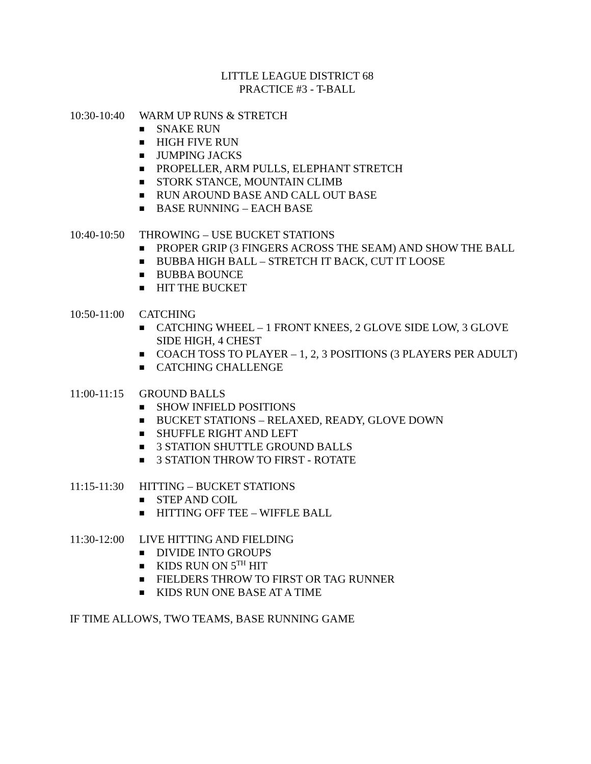LITTLE LEAGUE DISTRICT 68
PRACTICE #3 - T-BALL
10:30-10:40 WARM UP RUNS & STRETCH
■ SNAKE RUN
■ HIGH FIVE RUN
■ JUMPING JACKS
■ PROPELLER, ARM PULLS, ELEPHANT STRETCH
■ STORK STANCE, MOUNTAIN CLIMB
■ RUN AROUND BASE AND CALL OUT BASE
■ BASE RUNNING – EACH BASE
10:40-10:50 THROWING – USE BUCKET STATIONS
■ PROPER GRIP (3 FINGERS ACROSS THE SEAM) AND SHOW THE BALL
■ BUBBA HIGH BALL – STRETCH IT BACK, CUT IT LOOSE
■ BUBBA BOUNCE
■ HIT THE BUCKET
10:50-11:00 CATCHING
■ CATCHING WHEEL – 1 FRONT KNEES, 2 GLOVE SIDE LOW, 3 GLOVE SIDE HIGH, 4 CHEST
■ COACH TOSS TO PLAYER – 1, 2, 3 POSITIONS (3 PLAYERS PER ADULT)
■ CATCHING CHALLENGE
11:00-11:15 GROUND BALLS
■ SHOW INFIELD POSITIONS
■ BUCKET STATIONS – RELAXED, READY, GLOVE DOWN
■ SHUFFLE RIGHT AND LEFT
■ 3 STATION SHUTTLE GROUND BALLS
■ 3 STATION THROW TO FIRST - ROTATE
11:15-11:30 HITTING – BUCKET STATIONS
■ STEP AND COIL
■ HITTING OFF TEE – WIFFLE BALL
11:30-12:00 LIVE HITTING AND FIELDING
■ DIVIDE INTO GROUPS
■ KIDS RUN ON 5<sup>TH</sup> HIT
■ FIELDERS THROW TO FIRST OR TAG RUNNER
■ KIDS RUN ONE BASE AT A TIME
IF TIME ALLOWS, TWO TEAMS, BASE RUNNING GAME